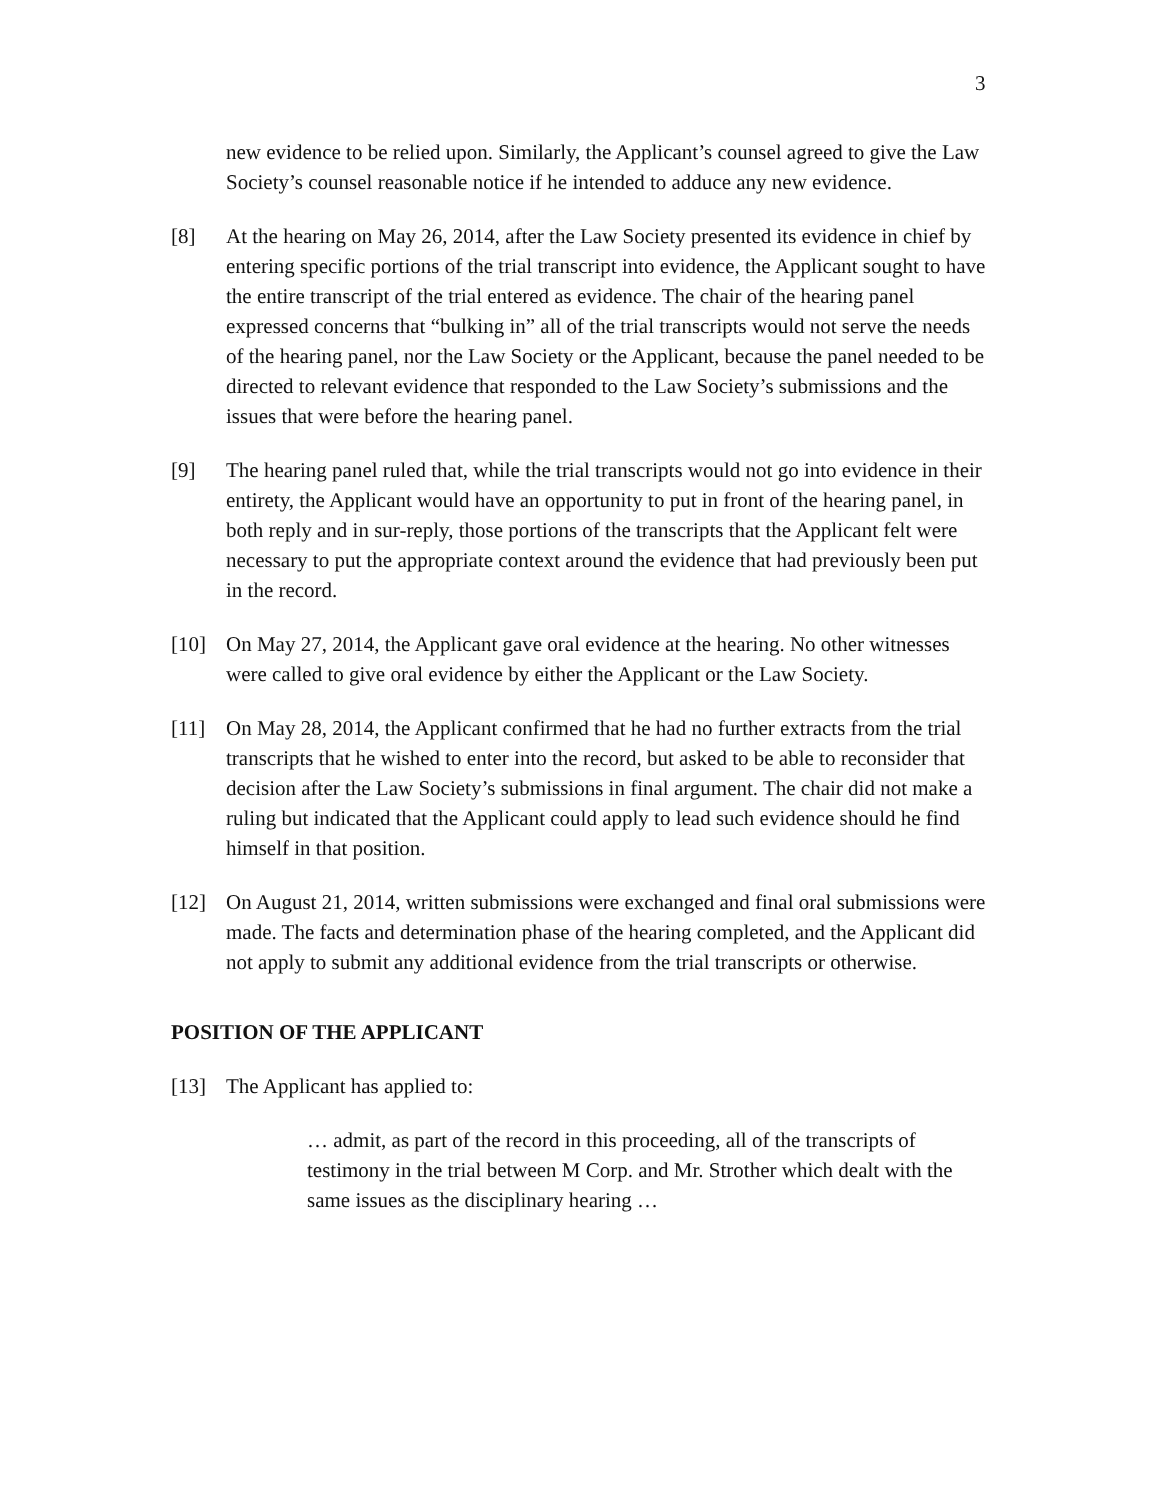3
new evidence to be relied upon. Similarly, the Applicant’s counsel agreed to give the Law Society’s counsel reasonable notice if he intended to adduce any new evidence.
[8] At the hearing on May 26, 2014, after the Law Society presented its evidence in chief by entering specific portions of the trial transcript into evidence, the Applicant sought to have the entire transcript of the trial entered as evidence. The chair of the hearing panel expressed concerns that “bulking in” all of the trial transcripts would not serve the needs of the hearing panel, nor the Law Society or the Applicant, because the panel needed to be directed to relevant evidence that responded to the Law Society’s submissions and the issues that were before the hearing panel.
[9] The hearing panel ruled that, while the trial transcripts would not go into evidence in their entirety, the Applicant would have an opportunity to put in front of the hearing panel, in both reply and in sur-reply, those portions of the transcripts that the Applicant felt were necessary to put the appropriate context around the evidence that had previously been put in the record.
[10] On May 27, 2014, the Applicant gave oral evidence at the hearing. No other witnesses were called to give oral evidence by either the Applicant or the Law Society.
[11] On May 28, 2014, the Applicant confirmed that he had no further extracts from the trial transcripts that he wished to enter into the record, but asked to be able to reconsider that decision after the Law Society’s submissions in final argument. The chair did not make a ruling but indicated that the Applicant could apply to lead such evidence should he find himself in that position.
[12] On August 21, 2014, written submissions were exchanged and final oral submissions were made. The facts and determination phase of the hearing completed, and the Applicant did not apply to submit any additional evidence from the trial transcripts or otherwise.
POSITION OF THE APPLICANT
[13] The Applicant has applied to:
… admit, as part of the record in this proceeding, all of the transcripts of testimony in the trial between M Corp. and Mr. Strother which dealt with the same issues as the disciplinary hearing …